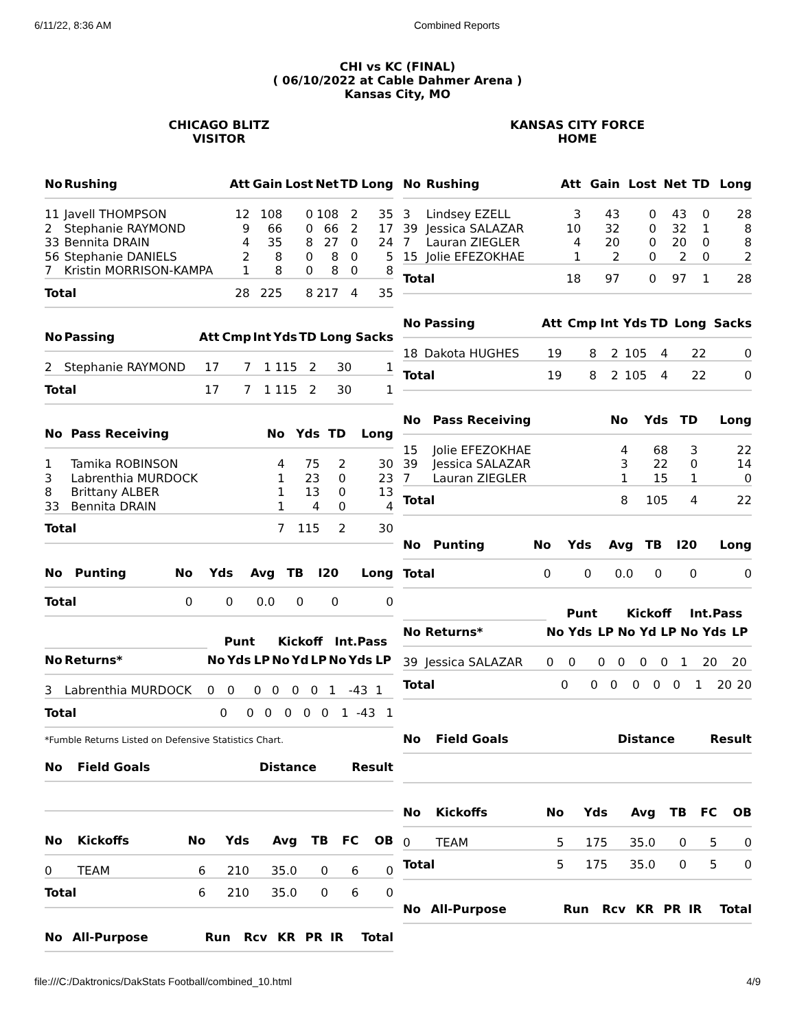6/11/22, 8:36 AM Combined Reports
CHI vs KC (FINAL)
( 06/10/2022 at Cable Dahmer Arena )
Kansas City, MO
CHICAGO BLITZ
VISITOR
| No | Rushing | Att | Gain | Lost | Net | TD | Long |
| --- | --- | --- | --- | --- | --- | --- | --- |
| 11 | Javell THOMPSON | 12 | 108 | 0 | 108 | 2 | 35 |
| 2 | Stephanie RAYMOND | 9 | 66 | 0 | 66 | 2 | 17 |
| 33 | Bennita DRAIN | 4 | 35 | 8 | 27 | 0 | 24 |
| 56 | Stephanie DANIELS | 2 | 8 | 0 | 8 | 0 | 5 |
| 7 | Kristin MORRISON-KAMPA | 1 | 8 | 0 | 8 | 0 | 8 |
| Total | | 28 | 225 | 8 | 217 | 4 | 35 |
| No | Passing | Att | Cmp | Int | Yds | TD | Long | Sacks |
| --- | --- | --- | --- | --- | --- | --- | --- | --- |
| 2 | Stephanie RAYMOND | 17 | 7 | 1 | 115 | 2 | 30 | 1 |
| Total | | 17 | 7 | 1 | 115 | 2 | 30 | 1 |
| No | Pass Receiving | No | Yds | TD | Long |
| --- | --- | --- | --- | --- | --- |
| 1 | Tamika ROBINSON | 4 | 75 | 2 | 30 |
| 3 | Labrenthia MURDOCK | 1 | 23 | 0 | 23 |
| 8 | Brittany ALBER | 1 | 13 | 0 | 13 |
| 33 | Bennita DRAIN | 1 | 4 | 0 | 4 |
| Total | | 7 | 115 | 2 | 30 |
| No | Punting | No | Yds | Avg | TB | I20 | Long |
| --- | --- | --- | --- | --- | --- | --- | --- |
| Total | | 0 | 0 | 0.0 | 0 | 0 | 0 |
| | | Punt | | | Kickoff | | | Int.Pass | | |
| --- | --- | --- | --- | --- | --- | --- | --- | --- | --- | --- |
| No | Returns* | No | Yds | LP | No | Yd | LP | No | Yds | LP |
| 3 | Labrenthia MURDOCK | 0 | 0 | 0 | 0 | 0 | 0 | 1 | -43 | 1 |
| Total | | 0 | 0 | 0 | 0 | 0 | 0 | 1 | -43 | 1 |
*Fumble Returns Listed on Defensive Statistics Chart.
| No | Field Goals | Distance | Result |
| --- | --- | --- | --- |
| No | Kickoffs | No | Yds | Avg | TB | FC | OB |
| --- | --- | --- | --- | --- | --- | --- | --- |
| 0 | TEAM | 6 | 210 | 35.0 | 0 | 6 | 0 |
| Total | | 6 | 210 | 35.0 | 0 | 6 | 0 |
| No | All-Purpose | Run | Rcv | KR | PR | IR | Total |
| --- | --- | --- | --- | --- | --- | --- | --- |
KANSAS CITY FORCE
HOME
| No | Rushing | Att | Gain | Lost | Net | TD | Long |
| --- | --- | --- | --- | --- | --- | --- | --- |
| 3 | Lindsey EZELL | 3 | 43 | 0 | 43 | 0 | 28 |
| 39 | Jessica SALAZAR | 10 | 32 | 0 | 32 | 1 | 8 |
| 7 | Lauran ZIEGLER | 4 | 20 | 0 | 20 | 0 | 8 |
| 15 | Jolie EFEZOKHAE | 1 | 2 | 0 | 2 | 0 | 2 |
| Total | | 18 | 97 | 0 | 97 | 1 | 28 |
| No | Passing | Att | Cmp | Int | Yds | TD | Long | Sacks |
| --- | --- | --- | --- | --- | --- | --- | --- | --- |
| 18 | Dakota HUGHES | 19 | 8 | 2 | 105 | 4 | 22 | 0 |
| Total | | 19 | 8 | 2 | 105 | 4 | 22 | 0 |
| No | Pass Receiving | No | Yds | TD | Long |
| --- | --- | --- | --- | --- | --- |
| 15 | Jolie EFEZOKHAE | 4 | 68 | 3 | 22 |
| 39 | Jessica SALAZAR | 3 | 22 | 0 | 14 |
| 7 | Lauran ZIEGLER | 1 | 15 | 1 | 0 |
| Total | | 8 | 105 | 4 | 22 |
| No | Punting | No | Yds | Avg | TB | I20 | Long |
| --- | --- | --- | --- | --- | --- | --- | --- |
| Total | | 0 | 0 | 0.0 | 0 | 0 | 0 |
| | | Punt | | | Kickoff | | | Int.Pass | | |
| --- | --- | --- | --- | --- | --- | --- | --- | --- | --- | --- |
| No | Returns* | No | Yds | LP | No | Yd | LP | No | Yds | LP |
| 39 | Jessica SALAZAR | 0 | 0 | 0 | 0 | 0 | 0 | 1 | 20 | 20 |
| Total | | 0 | 0 | 0 | 0 | 0 | 0 | 1 | 20 | 20 |
| No | Field Goals | Distance | Result |
| --- | --- | --- | --- |
| No | Kickoffs | No | Yds | Avg | TB | FC | OB |
| --- | --- | --- | --- | --- | --- | --- | --- |
| 0 | TEAM | 5 | 175 | 35.0 | 0 | 5 | 0 |
| Total | | 5 | 175 | 35.0 | 0 | 5 | 0 |
| No | All-Purpose | Run | Rcv | KR | PR | IR | Total |
| --- | --- | --- | --- | --- | --- | --- | --- |
file:///C:/Daktronics/DakStats Football/combined_10.html 4/9